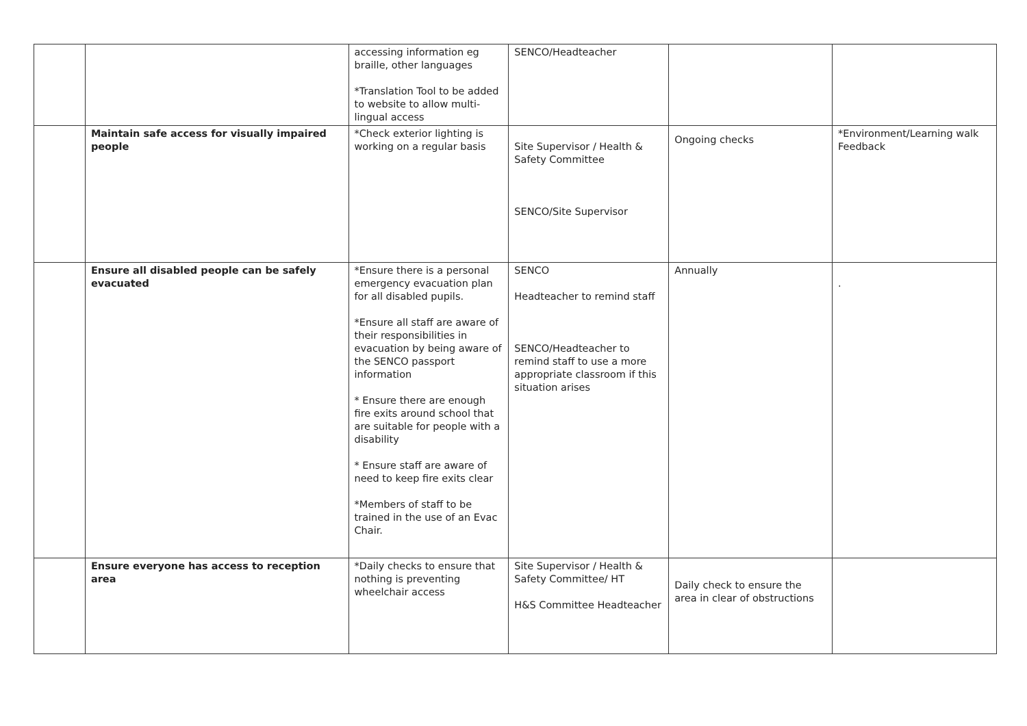| | | accessing information eg braille, other languages *Translation Tool to be added to website to allow multi-lingual access | SENCO/Headteacher | | |
| | Maintain safe access for visually impaired people | *Check exterior lighting is working on a regular basis | Site Supervisor / Health & Safety Committee SENCO/Site Supervisor | Ongoing checks | *Environment/Learning walk Feedback |
| | Ensure all disabled people can be safely evacuated | *Ensure there is a personal emergency evacuation plan for all disabled pupils. *Ensure all staff are aware of their responsibilities in evacuation by being aware of the SENCO passport information * Ensure there are enough fire exits around school that are suitable for people with a disability * Ensure staff are aware of need to keep fire exits clear *Members of staff to be trained in the use of an Evac Chair. | SENCO Headteacher to remind staff SENCO/Headteacher to remind staff to use a more appropriate classroom if this situation arises | Annually | . |
| | Ensure everyone has access to reception area | *Daily checks to ensure that nothing is preventing wheelchair access | Site Supervisor / Health & Safety Committee/ HT H&S Committee Headteacher | Daily check to ensure the area in clear of obstructions | |